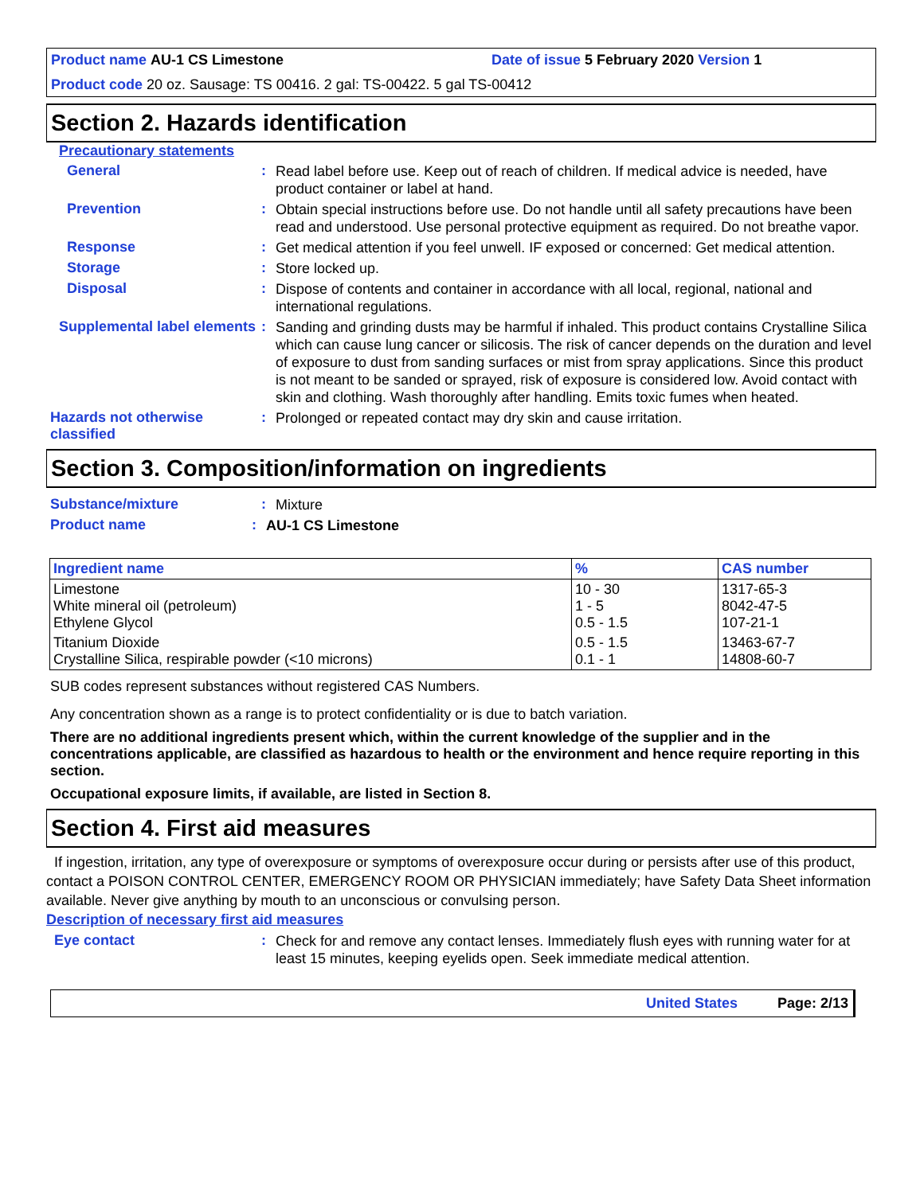Product name AU-1 CS Limestone Date of issue 5 February 2020 Version 1
Product code 20 oz. Sausage: TS 00416. 2 gal: TS-00422. 5 gal TS-00412
Section 2. Hazards identification
Precautionary statements
General :
Read label before use. Keep out of reach of children. If medical advice is needed, have product container or label at hand.
Prevention :
Obtain special instructions before use. Do not handle until all safety precautions have been read and understood. Use personal protective equipment as required. Do not breathe vapor.
Response :
Get medical attention if you feel unwell. IF exposed or concerned: Get medical attention.
Storage :
Store locked up.
Disposal :
Dispose of contents and container in accordance with all local, regional, national and international regulations.
Supplemental label elements
:
Sanding and grinding dusts may be harmful if inhaled. This product contains Crystalline Silica which can cause lung cancer or silicosis. The risk of cancer depends on the duration and level of exposure to dust from sanding surfaces or mist from spray applications. Since this product is not meant to be sanded or sprayed, risk of exposure is considered low. Avoid contact with skin and clothing. Wash thoroughly after handling. Emits toxic fumes when heated.
Hazards not otherwise classified
:
Prolonged or repeated contact may dry skin and cause irritation.
Section 3. Composition/information on ingredients
Substance/mixture :
Mixture
Product name :
AU-1 CS Limestone
| Ingredient name | % | CAS number |
| --- | --- | --- |
| Limestone White mineral oil (petroleum) Ethylene Glycol | 10 - 30 1 - 5 0.5 - 1.5 | 1317-65-3 8042-47-5 107-21-1 |
| Titanium Dioxide Crystalline Silica, respirable powder (<10 microns) | 0.5 - 1.5 0.1 - 1 | 13463-67-7 14808-60-7 |
SUB codes represent substances without registered CAS Numbers.
Any concentration shown as a range is to protect confidentiality or is due to batch variation.
There are no additional ingredients present which, within the current knowledge of the supplier and in the concentrations applicable, are classified as hazardous to health or the environment and hence require reporting in this section.
Occupational exposure limits, if available, are listed in Section 8.
Section 4. First aid measures
If ingestion, irritation, any type of overexposure or symptoms of overexposure occur during or persists after use of this product, contact a POISON CONTROL CENTER, EMERGENCY ROOM OR PHYSICIAN immediately; have Safety Data Sheet information available. Never give anything by mouth to an unconscious or convulsing person.
Description of necessary first aid measures
Eye contact :
Check for and remove any contact lenses. Immediately flush eyes with running water for at least 15 minutes, keeping eyelids open. Seek immediate medical attention.
United States Page: 2/13